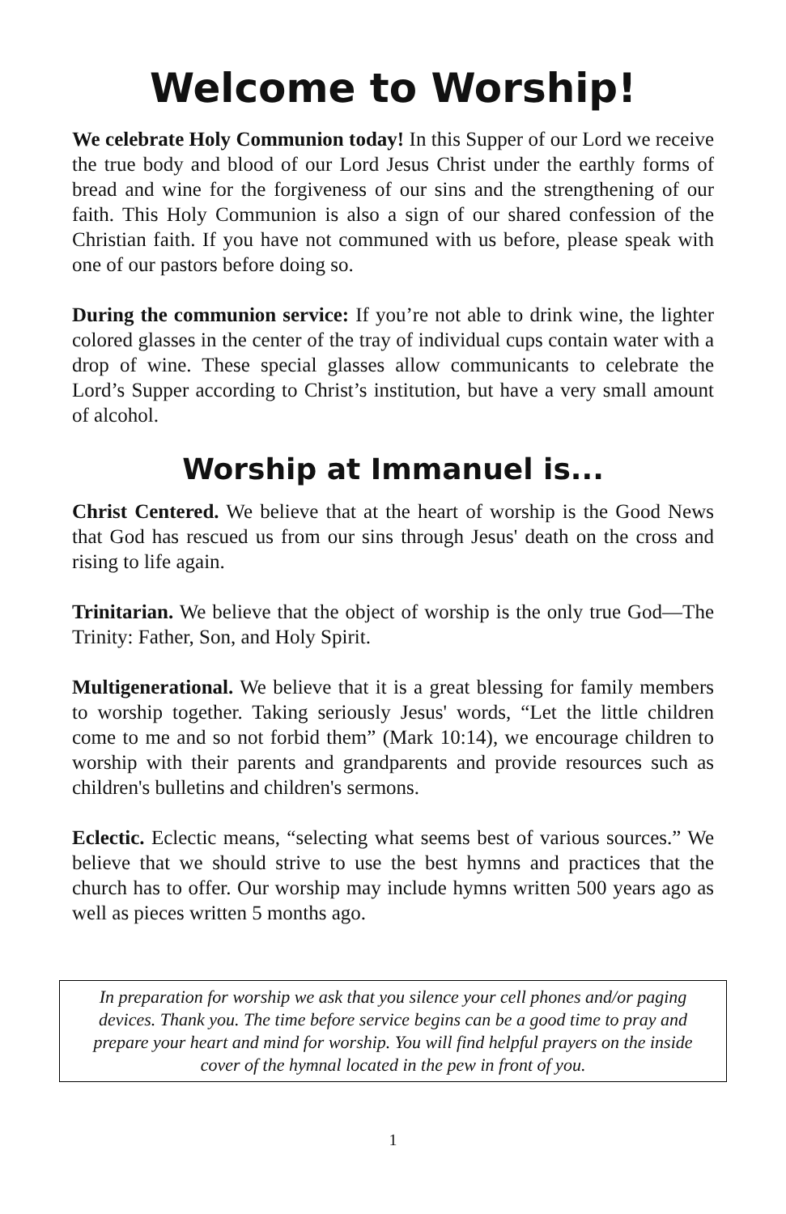Welcome to Worship!
We celebrate Holy Communion today! In this Supper of our Lord we receive the true body and blood of our Lord Jesus Christ under the earthly forms of bread and wine for the forgiveness of our sins and the strengthening of our faith. This Holy Communion is also a sign of our shared confession of the Christian faith. If you have not communed with us before, please speak with one of our pastors before doing so.
During the communion service: If you’re not able to drink wine, the lighter colored glasses in the center of the tray of individual cups contain water with a drop of wine. These special glasses allow communicants to celebrate the Lord’s Supper according to Christ’s institution, but have a very small amount of alcohol.
Worship at Immanuel is...
Christ Centered. We believe that at the heart of worship is the Good News that God has rescued us from our sins through Jesus' death on the cross and rising to life again.
Trinitarian. We believe that the object of worship is the only true God—The Trinity: Father, Son, and Holy Spirit.
Multigenerational. We believe that it is a great blessing for family members to worship together. Taking seriously Jesus' words, “Let the little children come to me and so not forbid them” (Mark 10:14), we encourage children to worship with their parents and grandparents and provide resources such as children's bulletins and children's sermons.
Eclectic. Eclectic means, “selecting what seems best of various sources.” We believe that we should strive to use the best hymns and practices that the church has to offer. Our worship may include hymns written 500 years ago as well as pieces written 5 months ago.
In preparation for worship we ask that you silence your cell phones and/or paging devices. Thank you. The time before service begins can be a good time to pray and prepare your heart and mind for worship. You will find helpful prayers on the inside cover of the hymnal located in the pew in front of you.
1